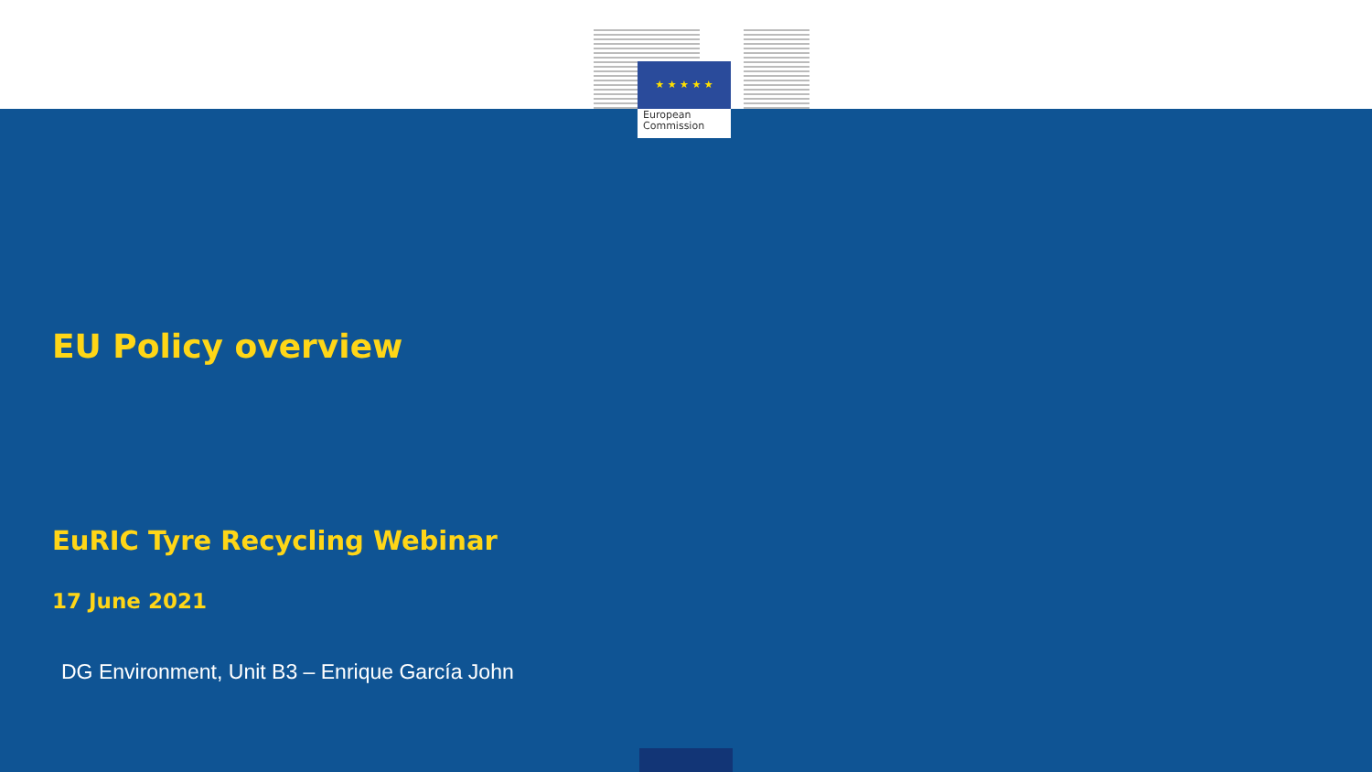★ ★ ★ ★ ★
European
Commission
EU Policy overview
EuRIC Tyre Recycling Webinar
17 June 2021
DG Environment, Unit B3 – Enrique García John